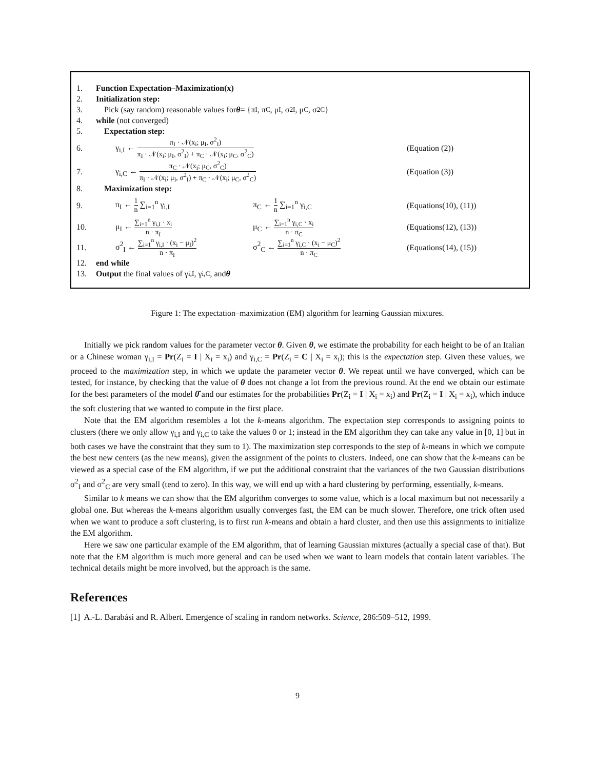1. Function Expectation–Maximization(x)
2. Initialization step:
3. Pick (say random) reasonable values for θ = {π<sub>I</sub>, π<sub>C</sub>, μ<sub>I</sub>, σ<sup>2</sup><sub>I</sub>, μ<sub>C</sub>, σ<sup>2</sup><sub>C</sub>}
4. while (not converged)
5. Expectation step:
6. γ<sub>i,I</sub> ← π<sub>I</sub> · 𝒩(x<sub>i</sub>; μ<sub>I</sub>, σ<sup>2</sup><sub>I</sub>) π<sub>I</sub> · 𝒩(x<sub>i</sub>; μ<sub>I</sub>, σ<sup>2</sup><sub>I</sub>) + π<sub>C</sub> · 𝒩(x<sub>i</sub>; μ<sub>C</sub>, σ<sup>2</sup><sub>C</sub>) (Equation (2))
7. γ<sub>i,C</sub> ← π<sub>C</sub> · 𝒩(x<sub>i</sub>; μ<sub>C</sub>, σ<sup>2</sup><sub>C</sub>) π<sub>I</sub> · 𝒩(x<sub>i</sub>; μ<sub>I</sub>, σ<sup>2</sup><sub>I</sub>) + π<sub>C</sub> · 𝒩(x<sub>i</sub>; μ<sub>C</sub>, σ<sup>2</sup><sub>C</sub>) (Equation (3))
8. Maximization step:
9. π<sub>I</sub> ← 1 n ∑<sub>i=1</sub><sup>n</sup> γ<sub>i,I</sub> π<sub>C</sub> ← 1 n ∑<sub>i=1</sub><sup>n</sup> γ<sub>i,C</sub> (Equations(10), (11))
10. μ<sub>I</sub> ← ∑<sub>i=1</sub><sup>n</sup> γ<sub>i,I</sub> · x<sub>i</sub> n · π<sub>I</sub> μ<sub>C</sub> ← ∑<sub>i=1</sub><sup>n</sup> γ<sub>i,C</sub> · x<sub>i</sub> n · π<sub>C</sub> (Equations(12), (13))
11. σ<sup>2</sup><sub>I</sub> ← ∑<sub>i=1</sub><sup>n</sup> γ<sub>i,I</sub> · (x<sub>i</sub> − μ<sub>I</sub>)<sup>2</sup> n · π<sub>I</sub> σ<sup>2</sup><sub>C</sub> ← ∑<sub>i=1</sub><sup>n</sup> γ<sub>i,C</sub> · (x<sub>i</sub> − μ<sub>C</sub>)<sup>2</sup> n · π<sub>C</sub> (Equations(14), (15))
12. end while
13. Output the final values of γ<sub>i,I</sub>, γ<sub>i,C</sub>, and θ
Figure 1: The expectation–maximization (EM) algorithm for learning Gaussian mixtures.
Initially we pick random values for the parameter vector θ. Given θ, we estimate the probability for each height to be of an Italian or a Chinese woman γ<sub>i,I</sub> = Pr(Z<sub>i</sub> = I | X<sub>i</sub> = x<sub>i</sub>) and γ<sub>i,C</sub> = Pr(Z<sub>i</sub> = C | X<sub>i</sub> = x<sub>i</sub>); this is the expectation step. Given these values, we proceed to the maximization step, in which we update the parameter vector θ. We repeat until we have converged, which can be tested, for instance, by checking that the value of θ does not change a lot from the previous round. At the end we obtain our estimate for the best parameters of the model θ̂ and our estimates for the probabilities Pr(Z<sub>i</sub> = I | X<sub>i</sub> = x<sub>i</sub>) and Pr(Z<sub>i</sub> = I | X<sub>i</sub> = x<sub>i</sub>), which induce the soft clustering that we wanted to compute in the first place.
Note that the EM algorithm resembles a lot the k-means algorithm. The expectation step corresponds to assigning points to clusters (there we only allow γ<sub>i,I</sub> and γ<sub>i,C</sub> to take the values 0 or 1; instead in the EM algorithm they can take any value in [0, 1] but in both cases we have the constraint that they sum to 1). The maximization step corresponds to the step of k-means in which we compute the best new centers (as the new means), given the assignment of the points to clusters. Indeed, one can show that the k-means can be viewed as a special case of the EM algorithm, if we put the additional constraint that the variances of the two Gaussian distributions σ<sup>2</sup><sub>I</sub> and σ<sup>2</sup><sub>C</sub> are very small (tend to zero). In this way, we will end up with a hard clustering by performing, essentially, k-means.
Similar to k means we can show that the EM algorithm converges to some value, which is a local maximum but not necessarily a global one. But whereas the k-means algorithm usually converges fast, the EM can be much slower. Therefore, one trick often used when we want to produce a soft clustering, is to first run k-means and obtain a hard cluster, and then use this assignments to initialize the EM algorithm.
Here we saw one particular example of the EM algorithm, that of learning Gaussian mixtures (actually a special case of that). But note that the EM algorithm is much more general and can be used when we want to learn models that contain latent variables. The technical details might be more involved, but the approach is the same.
References
[1] A.-L. Barabási and R. Albert. Emergence of scaling in random networks. Science, 286:509–512, 1999.
9